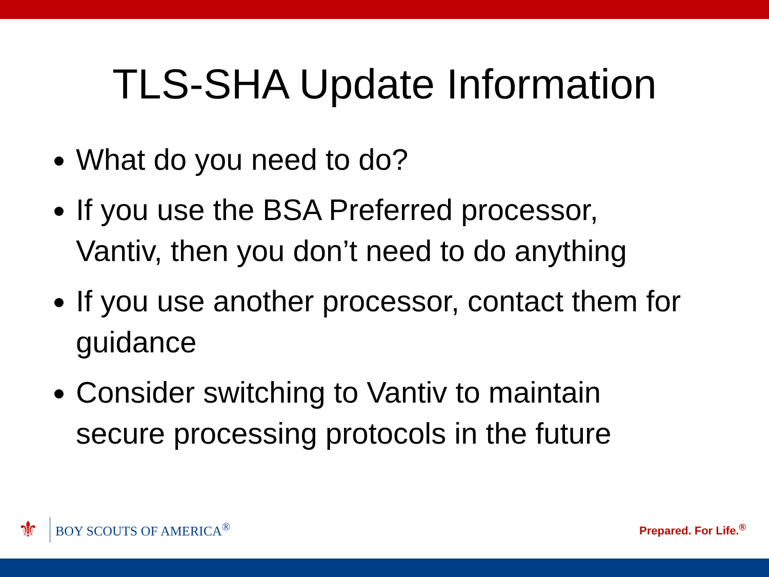TLS-SHA Update Information
What do you need to do?
If you use the BSA Preferred processor, Vantiv, then you don’t need to do anything
If you use another processor, contact them for guidance
Consider switching to Vantiv to maintain secure processing protocols in the future
⚜
BOY SCOUTS OF AMERICA<sup>®</sup>
Prepared. For Life.<sup>®</sup>